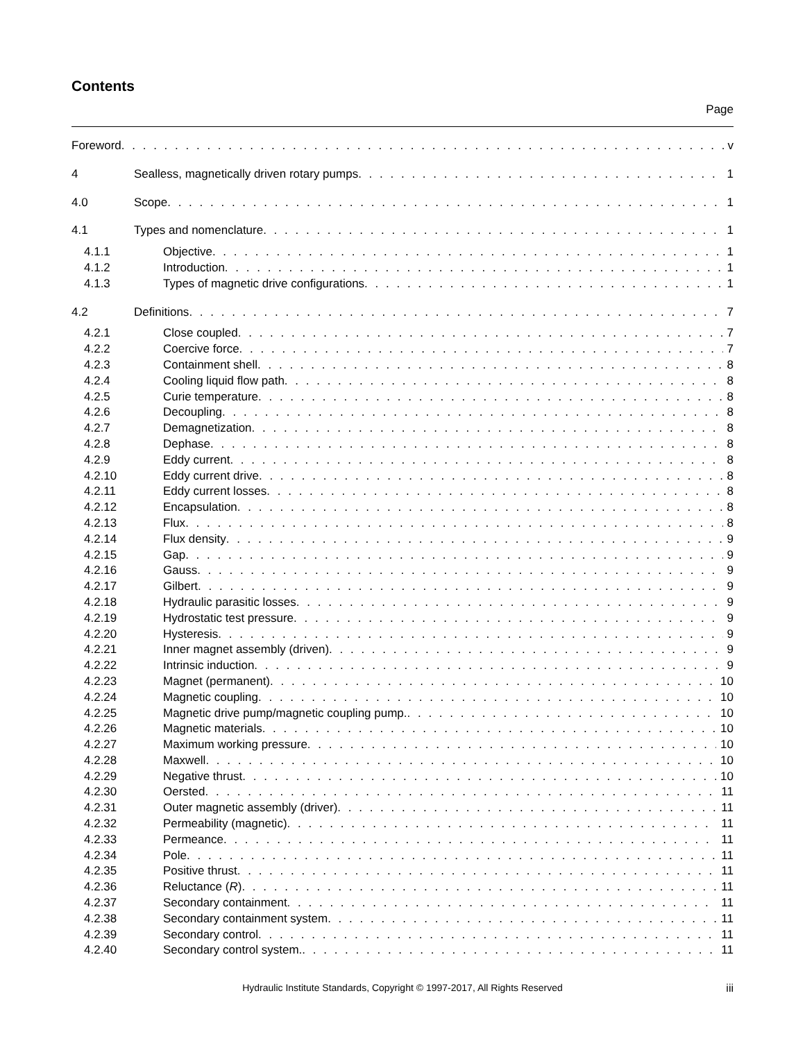Contents
Page
Foreword v
4 Sealless, magnetically driven rotary pumps
1
4.0 Scope 1
4.1 Types and nomenclature 1
4.1.1 Objective 1
4.1.2 Introduction 1
4.1.3 Types of magnetic drive configurations
1
4.2 Definitions 7
4.2.1 Close coupled 7
4.2.2 Coercive force 7
4.2.3 Containment shell 8
4.2.4 Cooling liquid flow path 8
4.2.5 Curie temperature 8
4.2.6 Decoupling 8
4.2.7 Demagnetization 8
4.2.8 Dephase 8
4.2.9 Eddy current 8
4.2.10 Eddy current drive 8
4.2.11 Eddy current losses 8
4.2.12 Encapsulation 8
4.2.13 Flux 8
4.2.14 Flux density 9
4.2.15 Gap 9
4.2.16 Gauss 9
4.2.17 Gilbert 9
4.2.18 Hydraulic parasitic losses 9
4.2.19 Hydrostatic test pressure 9
4.2.20 Hysteresis 9
4.2.21 Inner magnet assembly (driven) 9
4.2.22 Intrinsic induction 9
4.2.23 Magnet (permanent) 10
4.2.24 Magnetic coupling 10
4.2.25 Magnetic drive pump/magnetic coupling pump.
10
4.2.26 Magnetic materials 10
4.2.27 Maximum working pressure 10
4.2.28 Maxwell 10
4.2.29 Negative thrust 10
4.2.30 Oersted 11
4.2.31 Outer magnetic assembly (driver)
11
4.2.32 Permeability (magnetic) 11
4.2.33 Permeance 11
4.2.34 Pole 11
4.2.35 Positive thrust 11
4.2.36 Reluctance (R) 11
4.2.37 Secondary containment 11
4.2.38 Secondary containment system 11
4.2.39 Secondary control 11
4.2.40 Secondary control system. 11
Hydraulic Institute Standards, Copyright © 1997-2017, All Rights Reserved iii